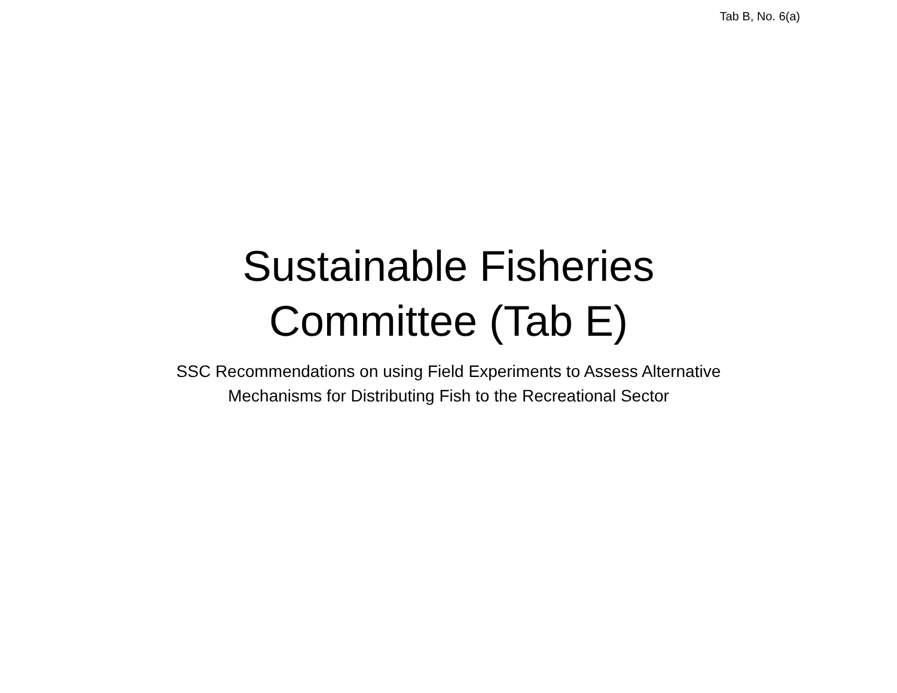Tab B, No. 6(a)
Sustainable Fisheries
Committee (Tab E)
SSC Recommendations on using Field Experiments to Assess Alternative
Mechanisms for Distributing Fish to the Recreational Sector